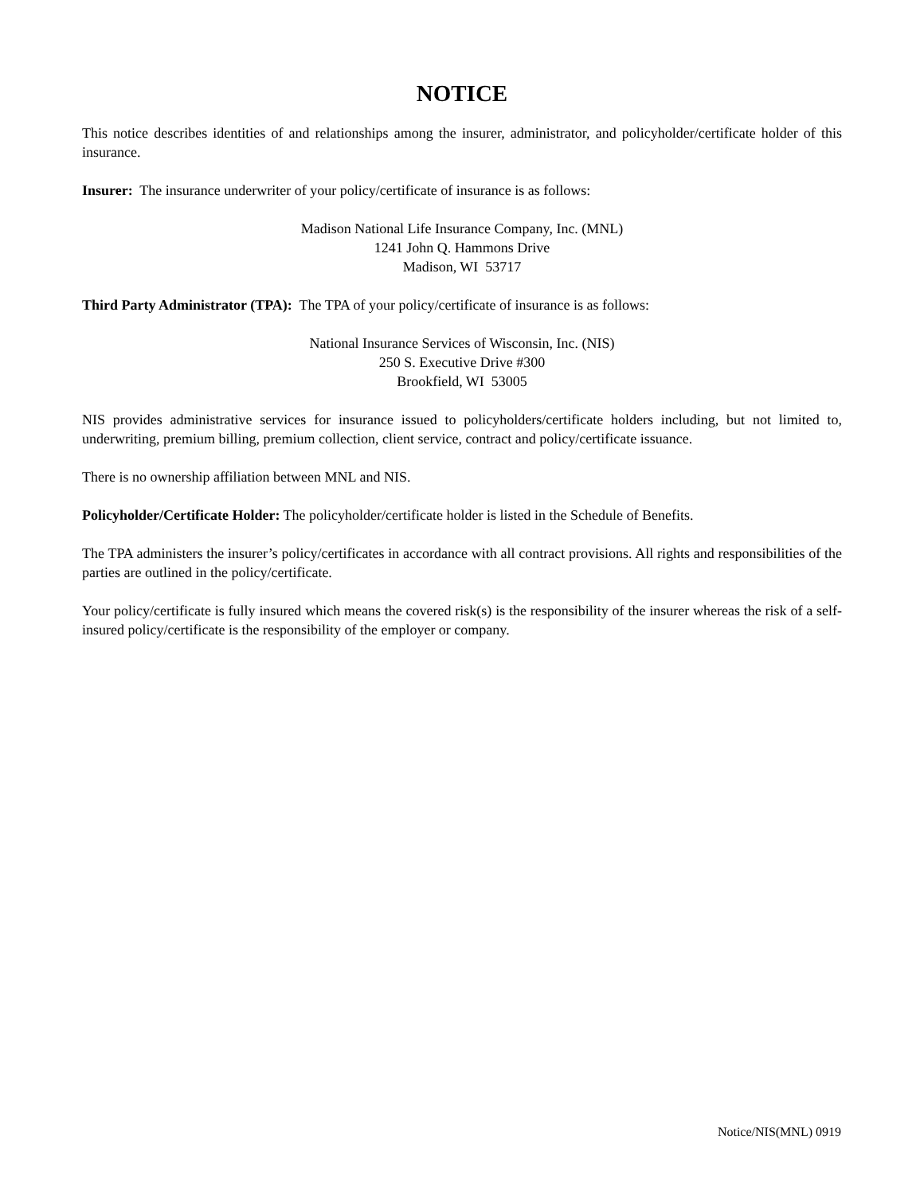NOTICE
This notice describes identities of and relationships among the insurer, administrator, and policyholder/certificate holder of this insurance.
Insurer: The insurance underwriter of your policy/certificate of insurance is as follows:
Madison National Life Insurance Company, Inc. (MNL)
1241 John Q. Hammons Drive
Madison, WI 53717
Third Party Administrator (TPA): The TPA of your policy/certificate of insurance is as follows:
National Insurance Services of Wisconsin, Inc. (NIS)
250 S. Executive Drive #300
Brookfield, WI 53005
NIS provides administrative services for insurance issued to policyholders/certificate holders including, but not limited to, underwriting, premium billing, premium collection, client service, contract and policy/certificate issuance.
There is no ownership affiliation between MNL and NIS.
Policyholder/Certificate Holder: The policyholder/certificate holder is listed in the Schedule of Benefits.
The TPA administers the insurer’s policy/certificates in accordance with all contract provisions. All rights and responsibilities of the parties are outlined in the policy/certificate.
Your policy/certificate is fully insured which means the covered risk(s) is the responsibility of the insurer whereas the risk of a self-insured policy/certificate is the responsibility of the employer or company.
Notice/NIS(MNL) 0919